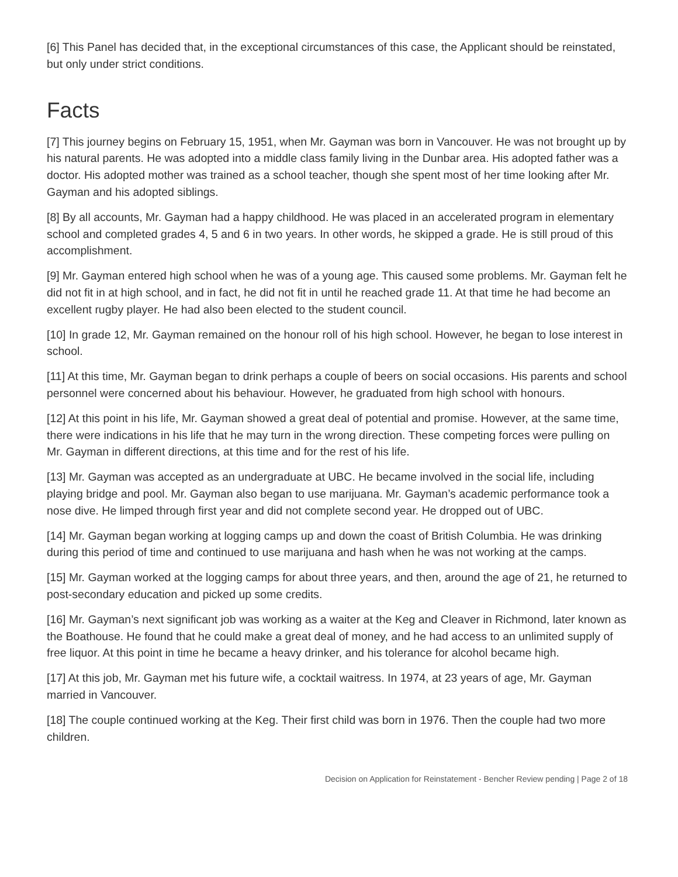[6] This Panel has decided that, in the exceptional circumstances of this case, the Applicant should be reinstated, but only under strict conditions.
Facts
[7] This journey begins on February 15, 1951, when Mr. Gayman was born in Vancouver. He was not brought up by his natural parents. He was adopted into a middle class family living in the Dunbar area. His adopted father was a doctor. His adopted mother was trained as a school teacher, though she spent most of her time looking after Mr. Gayman and his adopted siblings.
[8] By all accounts, Mr. Gayman had a happy childhood. He was placed in an accelerated program in elementary school and completed grades 4, 5 and 6 in two years. In other words, he skipped a grade. He is still proud of this accomplishment.
[9] Mr. Gayman entered high school when he was of a young age. This caused some problems. Mr. Gayman felt he did not fit in at high school, and in fact, he did not fit in until he reached grade 11. At that time he had become an excellent rugby player. He had also been elected to the student council.
[10] In grade 12, Mr. Gayman remained on the honour roll of his high school. However, he began to lose interest in school.
[11] At this time, Mr. Gayman began to drink perhaps a couple of beers on social occasions. His parents and school personnel were concerned about his behaviour. However, he graduated from high school with honours.
[12] At this point in his life, Mr. Gayman showed a great deal of potential and promise. However, at the same time, there were indications in his life that he may turn in the wrong direction. These competing forces were pulling on Mr. Gayman in different directions, at this time and for the rest of his life.
[13] Mr. Gayman was accepted as an undergraduate at UBC. He became involved in the social life, including playing bridge and pool. Mr. Gayman also began to use marijuana. Mr. Gayman’s academic performance took a nose dive. He limped through first year and did not complete second year. He dropped out of UBC.
[14] Mr. Gayman began working at logging camps up and down the coast of British Columbia. He was drinking during this period of time and continued to use marijuana and hash when he was not working at the camps.
[15] Mr. Gayman worked at the logging camps for about three years, and then, around the age of 21, he returned to post-secondary education and picked up some credits.
[16] Mr. Gayman’s next significant job was working as a waiter at the Keg and Cleaver in Richmond, later known as the Boathouse. He found that he could make a great deal of money, and he had access to an unlimited supply of free liquor. At this point in time he became a heavy drinker, and his tolerance for alcohol became high.
[17] At this job, Mr. Gayman met his future wife, a cocktail waitress. In 1974, at 23 years of age, Mr. Gayman married in Vancouver.
[18] The couple continued working at the Keg. Their first child was born in 1976. Then the couple had two more children.
Decision on Application for Reinstatement - Bencher Review pending | Page 2 of 18